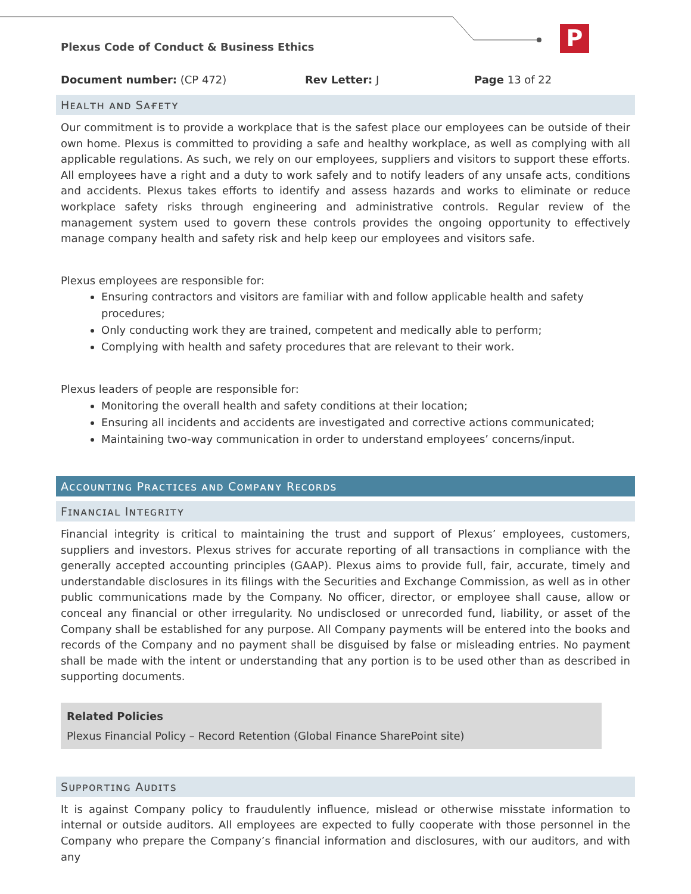Plexus Code of Conduct & Business Ethics
P
Document number: (CP 472) Rev Letter: J Page 13 of 22
Hᴇᴀʟᴛʜ ᴀɴᴅ Sᴀғᴇᴛʏ
Our commitment is to provide a workplace that is the safest place our employees can be outside of their own home. Plexus is committed to providing a safe and healthy workplace, as well as complying with all applicable regulations. As such, we rely on our employees, suppliers and visitors to support these efforts. All employees have a right and a duty to work safely and to notify leaders of any unsafe acts, conditions and accidents. Plexus takes efforts to identify and assess hazards and works to eliminate or reduce workplace safety risks through engineering and administrative controls. Regular review of the management system used to govern these controls provides the ongoing opportunity to effectively manage company health and safety risk and help keep our employees and visitors safe.
Plexus employees are responsible for:
Ensuring contractors and visitors are familiar with and follow applicable health and safety procedures;
Only conducting work they are trained, competent and medically able to perform;
Complying with health and safety procedures that are relevant to their work.
Plexus leaders of people are responsible for:
Monitoring the overall health and safety conditions at their location;
Ensuring all incidents and accidents are investigated and corrective actions communicated;
Maintaining two-way communication in order to understand employees’ concerns/input.
Aᴄᴄᴏᴜɴᴛɪɴɢ Pʀᴀᴄᴛɪᴄᴇs ᴀɴᴅ Cᴏᴍᴘᴀɴʏ Rᴇᴄᴏʀᴅs
Fɪɴᴀɴᴄɪᴀʟ Iɴᴛᴇɢʀɪᴛʏ
Financial integrity is critical to maintaining the trust and support of Plexus’ employees, customers, suppliers and investors. Plexus strives for accurate reporting of all transactions in compliance with the generally accepted accounting principles (GAAP). Plexus aims to provide full, fair, accurate, timely and understandable disclosures in its filings with the Securities and Exchange Commission, as well as in other public communications made by the Company. No officer, director, or employee shall cause, allow or conceal any financial or other irregularity. No undisclosed or unrecorded fund, liability, or asset of the Company shall be established for any purpose. All Company payments will be entered into the books and records of the Company and no payment shall be disguised by false or misleading entries. No payment shall be made with the intent or understanding that any portion is to be used other than as described in supporting documents.
Related Policies
Plexus Financial Policy – Record Retention (Global Finance SharePoint site)
Sᴜᴘᴘᴏʀᴛɪɴɢ Aᴜᴅɪᴛs
It is against Company policy to fraudulently influence, mislead or otherwise misstate information to internal or outside auditors. All employees are expected to fully cooperate with those personnel in the Company who prepare the Company’s financial information and disclosures, with our auditors, and with any